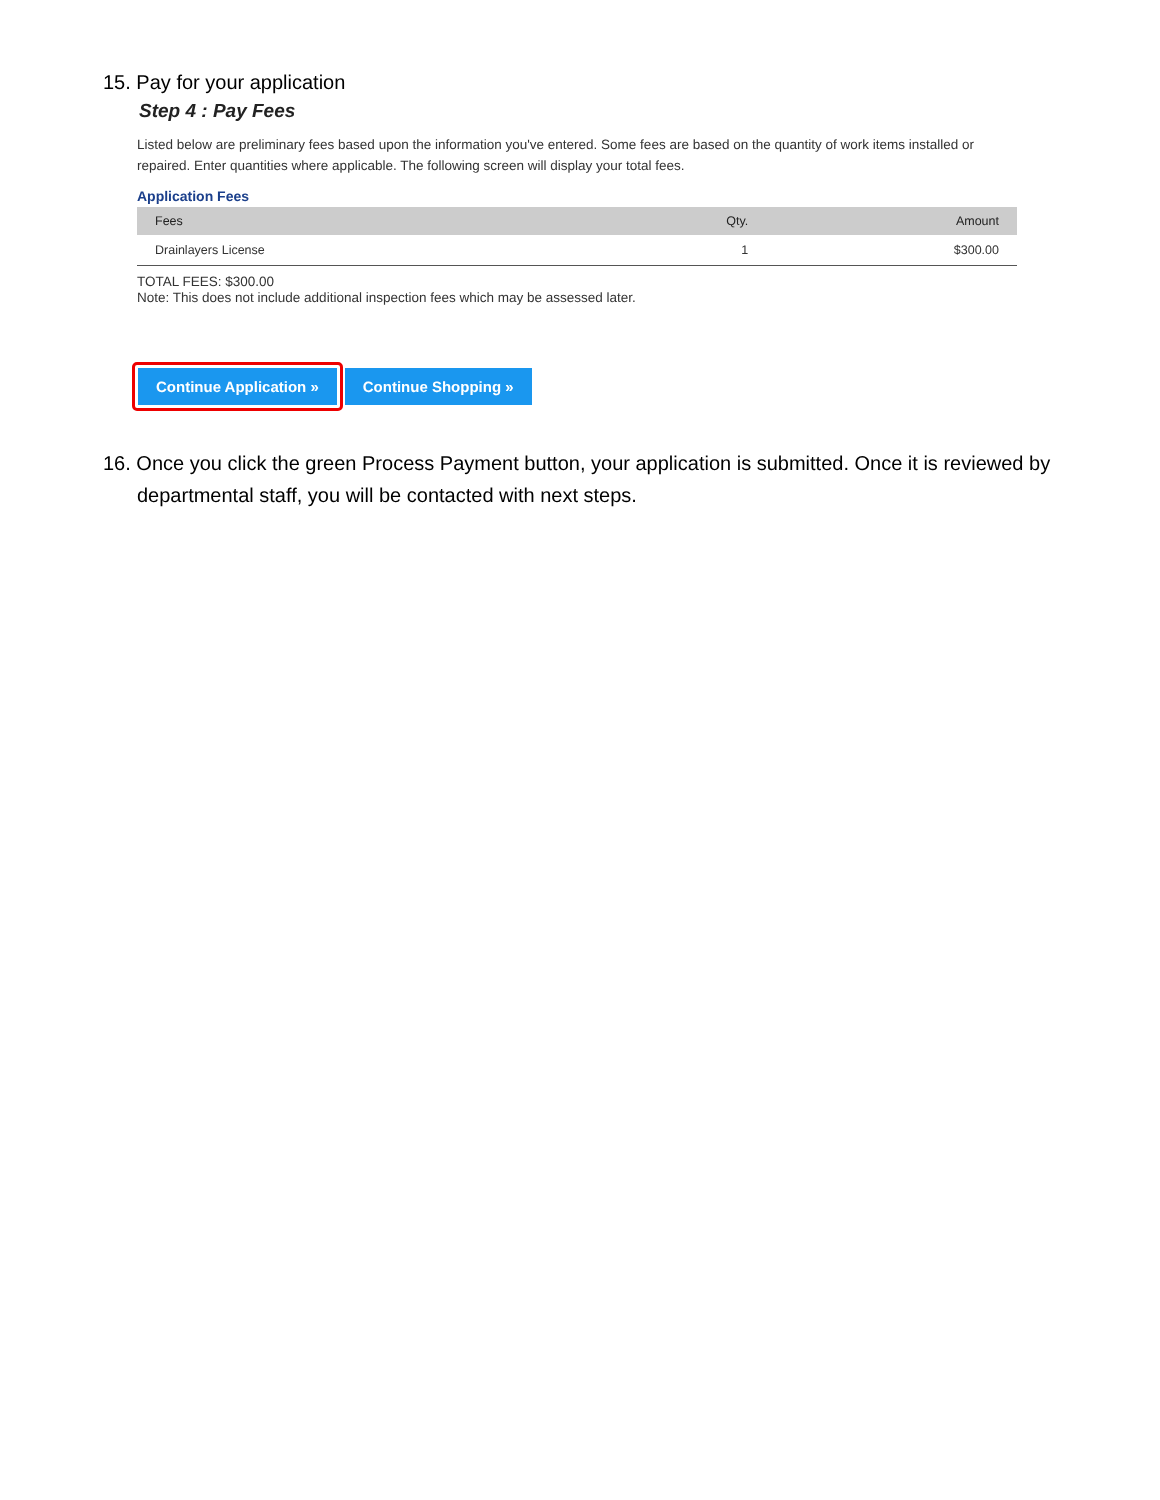15. Pay for your application
Step 4 : Pay Fees
Listed below are preliminary fees based upon the information you've entered. Some fees are based on the quantity of work items installed or repaired. Enter quantities where applicable. The following screen will display your total fees.
Application Fees
| Fees | Qty. | Amount |
| --- | --- | --- |
| Drainlayers License | 1 | $300.00 |
TOTAL FEES: $300.00
Note: This does not include additional inspection fees which may be assessed later.
Continue Application »
Continue Shopping »
16. Once you click the green Process Payment button, your application is submitted. Once it is reviewed by departmental staff, you will be contacted with next steps.